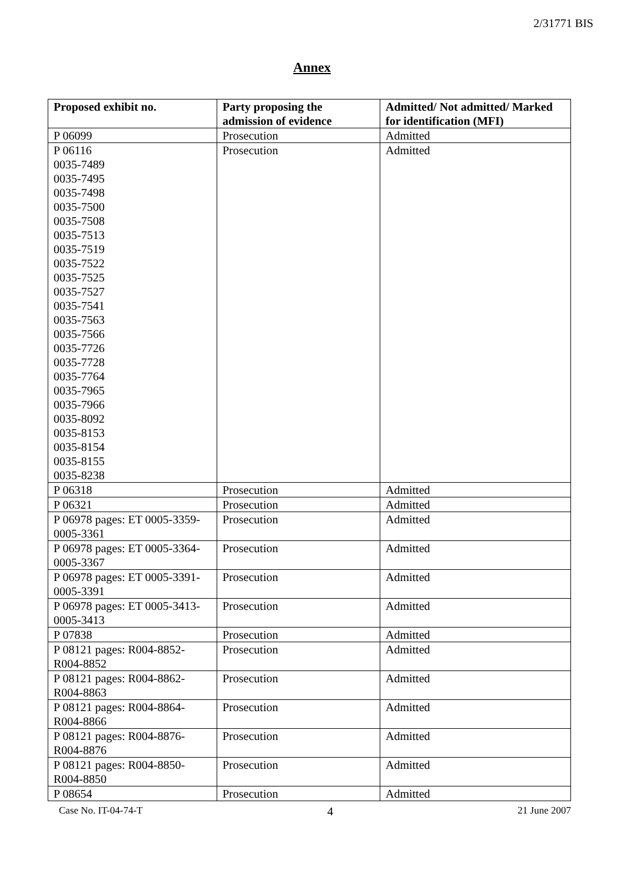2/31771 BIS
Annex
| Proposed exhibit no. | Party proposing the admission of evidence | Admitted/ Not admitted/ Marked for identification (MFI) |
| --- | --- | --- |
| P 06099 | Prosecution | Admitted |
| P 06116 0035-7489 0035-7495 0035-7498 0035-7500 0035-7508 0035-7513 0035-7519 0035-7522 0035-7525 0035-7527 0035-7541 0035-7563 0035-7566 0035-7726 0035-7728 0035-7764 0035-7965 0035-7966 0035-8092 0035-8153 0035-8154 0035-8155 0035-8238 | Prosecution | Admitted |
| P 06318 | Prosecution | Admitted |
| P 06321 | Prosecution | Admitted |
| P 06978 pages: ET 0005-3359-0005-3361 | Prosecution | Admitted |
| P 06978 pages: ET 0005-3364-0005-3367 | Prosecution | Admitted |
| P 06978 pages: ET 0005-3391-0005-3391 | Prosecution | Admitted |
| P 06978 pages: ET 0005-3413-0005-3413 | Prosecution | Admitted |
| P 07838 | Prosecution | Admitted |
| P 08121 pages: R004-8852-R004-8852 | Prosecution | Admitted |
| P 08121 pages: R004-8862-R004-8863 | Prosecution | Admitted |
| P 08121 pages: R004-8864-R004-8866 | Prosecution | Admitted |
| P 08121 pages: R004-8876-R004-8876 | Prosecution | Admitted |
| P 08121 pages: R004-8850-R004-8850 | Prosecution | Admitted |
| P 08654 | Prosecution | Admitted |
Case No. IT-04-74-T 4 21 June 2007